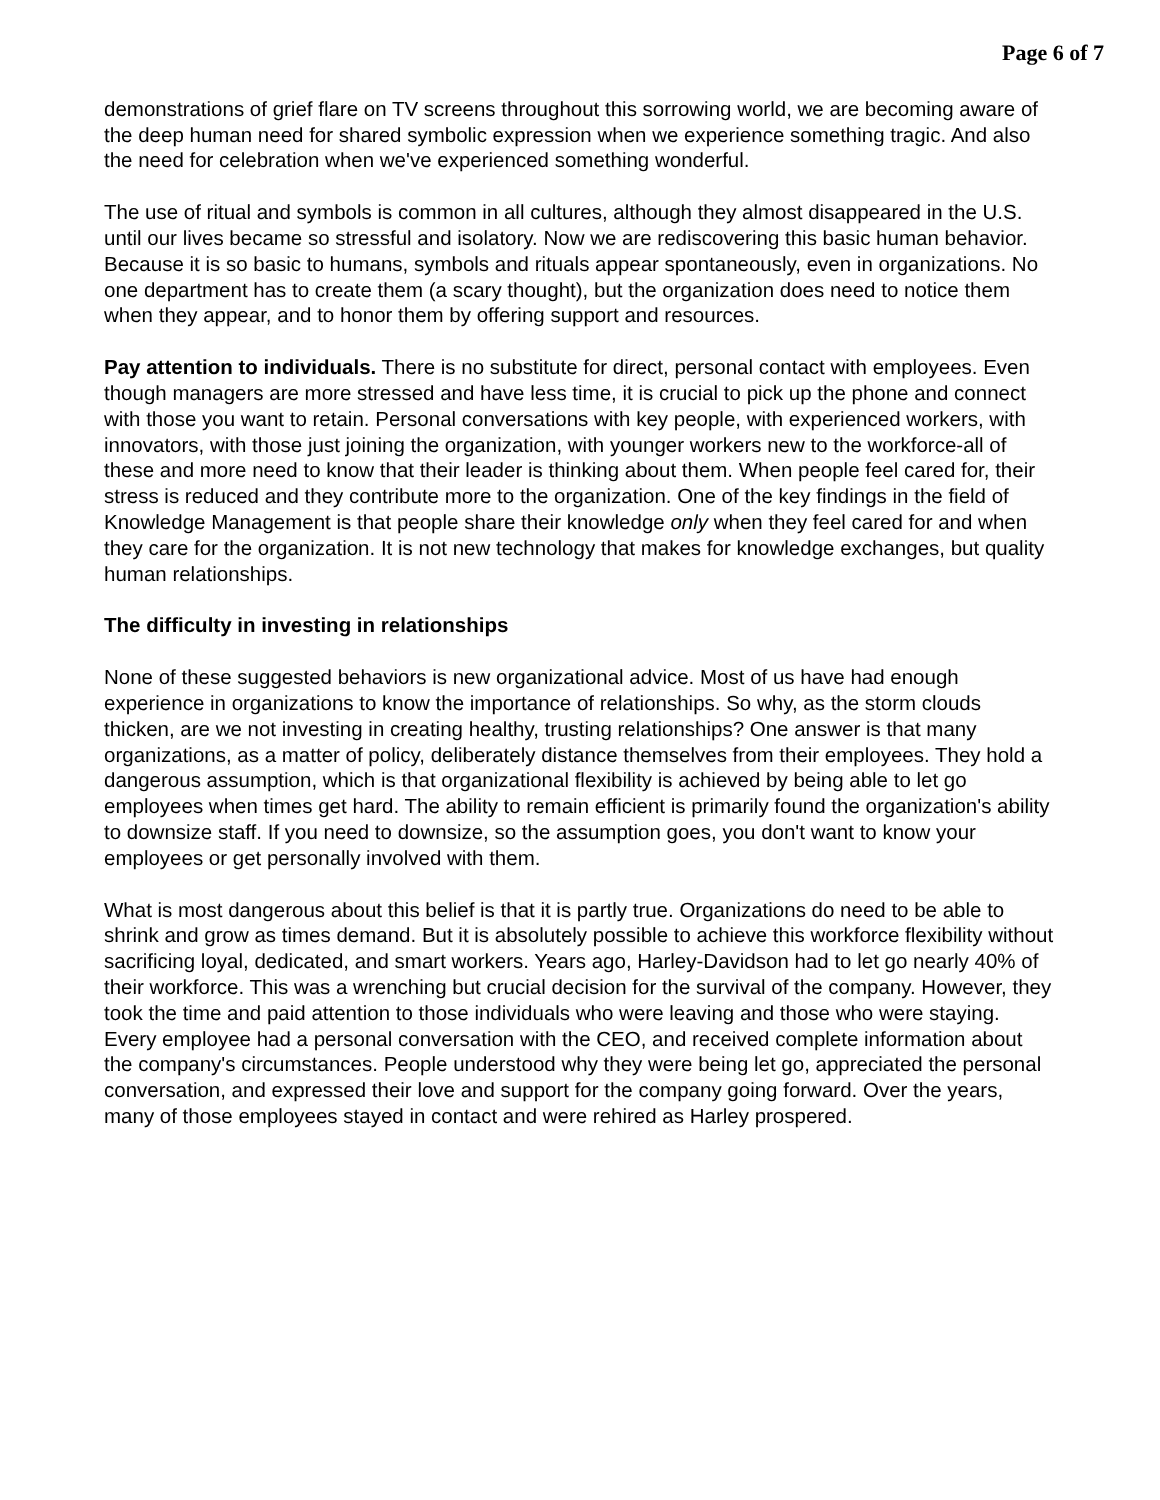Page 6 of 7
demonstrations of grief flare on TV screens throughout this sorrowing world, we are becoming aware of the deep human need for shared symbolic expression when we experience something tragic. And also the need for celebration when we've experienced something wonderful.
The use of ritual and symbols is common in all cultures, although they almost disappeared in the U.S. until our lives became so stressful and isolatory. Now we are rediscovering this basic human behavior. Because it is so basic to humans, symbols and rituals appear spontaneously, even in organizations. No one department has to create them (a scary thought), but the organization does need to notice them when they appear, and to honor them by offering support and resources.
Pay attention to individuals. There is no substitute for direct, personal contact with employees. Even though managers are more stressed and have less time, it is crucial to pick up the phone and connect with those you want to retain. Personal conversations with key people, with experienced workers, with innovators, with those just joining the organization, with younger workers new to the workforce-all of these and more need to know that their leader is thinking about them. When people feel cared for, their stress is reduced and they contribute more to the organization. One of the key findings in the field of Knowledge Management is that people share their knowledge only when they feel cared for and when they care for the organization. It is not new technology that makes for knowledge exchanges, but quality human relationships.
The difficulty in investing in relationships
None of these suggested behaviors is new organizational advice. Most of us have had enough experience in organizations to know the importance of relationships. So why, as the storm clouds thicken, are we not investing in creating healthy, trusting relationships? One answer is that many organizations, as a matter of policy, deliberately distance themselves from their employees. They hold a dangerous assumption, which is that organizational flexibility is achieved by being able to let go employees when times get hard. The ability to remain efficient is primarily found the organization's ability to downsize staff. If you need to downsize, so the assumption goes, you don't want to know your employees or get personally involved with them.
What is most dangerous about this belief is that it is partly true. Organizations do need to be able to shrink and grow as times demand. But it is absolutely possible to achieve this workforce flexibility without sacrificing loyal, dedicated, and smart workers. Years ago, Harley-Davidson had to let go nearly 40% of their workforce. This was a wrenching but crucial decision for the survival of the company. However, they took the time and paid attention to those individuals who were leaving and those who were staying. Every employee had a personal conversation with the CEO, and received complete information about the company's circumstances. People understood why they were being let go, appreciated the personal conversation, and expressed their love and support for the company going forward. Over the years, many of those employees stayed in contact and were rehired as Harley prospered.